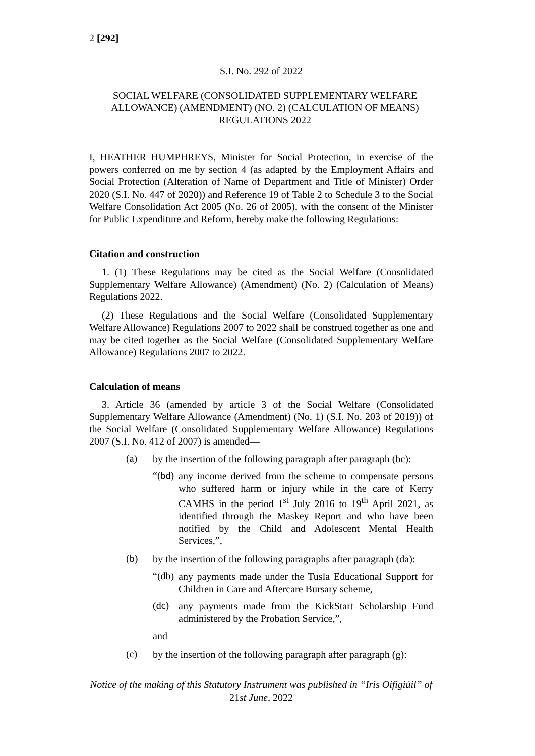2 [292]
S.I. No. 292 of 2022
SOCIAL WELFARE (CONSOLIDATED SUPPLEMENTARY WELFARE ALLOWANCE) (AMENDMENT) (NO. 2) (CALCULATION OF MEANS) REGULATIONS 2022
I, HEATHER HUMPHREYS, Minister for Social Protection, in exercise of the powers conferred on me by section 4 (as adapted by the Employment Affairs and Social Protection (Alteration of Name of Department and Title of Minister) Order 2020 (S.I. No. 447 of 2020)) and Reference 19 of Table 2 to Schedule 3 to the Social Welfare Consolidation Act 2005 (No. 26 of 2005), with the consent of the Minister for Public Expenditure and Reform, hereby make the following Regulations:
Citation and construction
1. (1) These Regulations may be cited as the Social Welfare (Consolidated Supplementary Welfare Allowance) (Amendment) (No. 2) (Calculation of Means) Regulations 2022.
(2) These Regulations and the Social Welfare (Consolidated Supplementary Welfare Allowance) Regulations 2007 to 2022 shall be construed together as one and may be cited together as the Social Welfare (Consolidated Supplementary Welfare Allowance) Regulations 2007 to 2022.
Calculation of means
3. Article 36 (amended by article 3 of the Social Welfare (Consolidated Supplementary Welfare Allowance (Amendment) (No. 1) (S.I. No. 203 of 2019)) of the Social Welfare (Consolidated Supplementary Welfare Allowance) Regulations 2007 (S.I. No. 412 of 2007) is amended—
(a)
by the insertion of the following paragraph after paragraph (bc):
“(bd)
any income derived from the scheme to compensate persons who suffered harm or injury while in the care of Kerry CAMHS in the period 1<sup>st</sup> July 2016 to 19<sup>th</sup> April 2021, as identified through the Maskey Report and who have been notified by the Child and Adolescent Mental Health Services,”,
(b)
by the insertion of the following paragraphs after paragraph (da):
“(db)
any payments made under the Tusla Educational Support for Children in Care and Aftercare Bursary scheme,
(dc)
any payments made from the KickStart Scholarship Fund administered by the Probation Service,”,
and
(c)
by the insertion of the following paragraph after paragraph (g):
Notice of the making of this Statutory Instrument was published in “Iris Oifigiúil” of 21st June, 2022